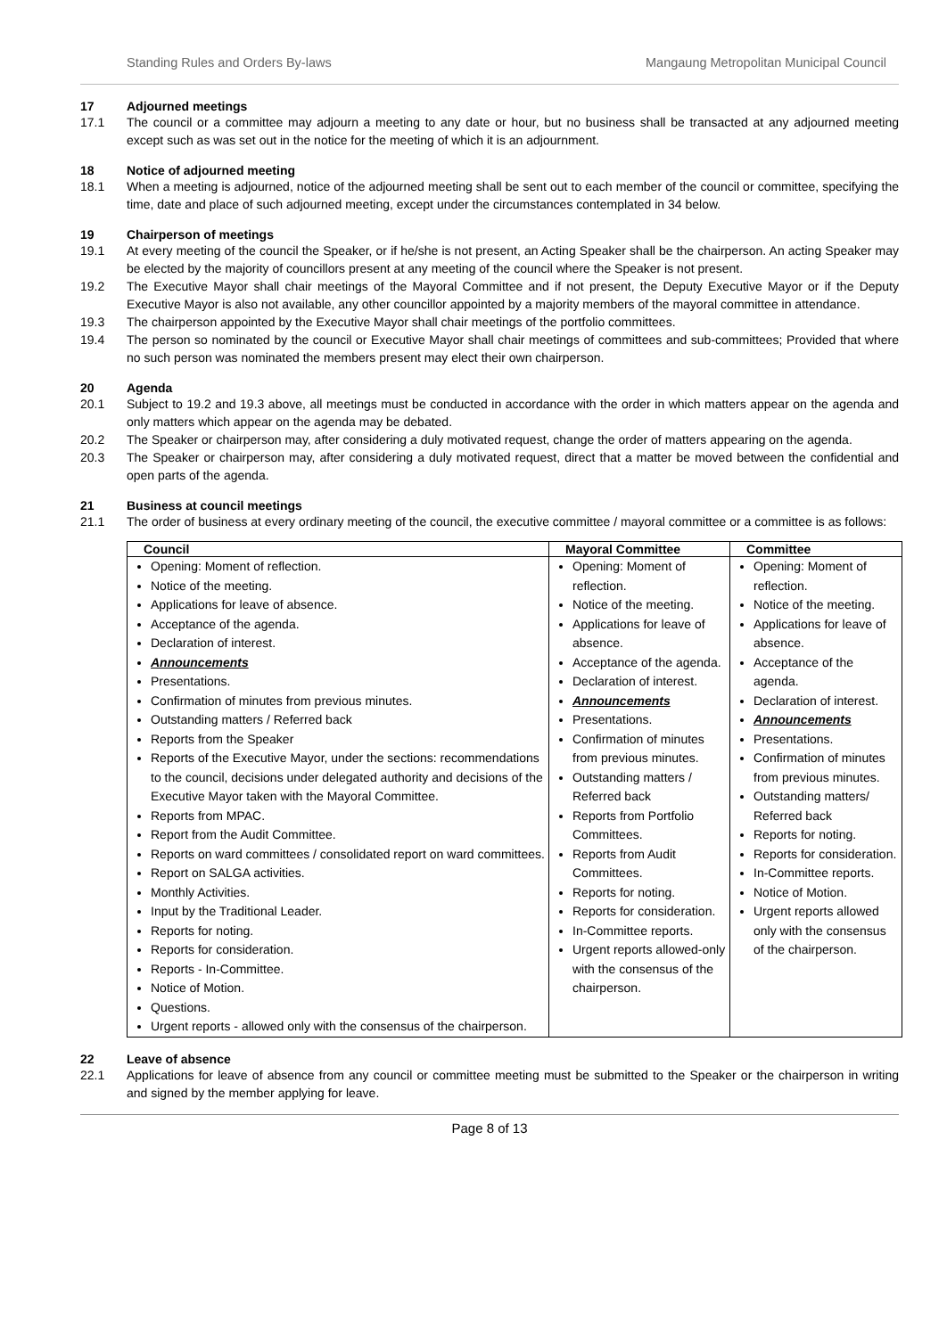Standing Rules and Orders By-laws Mangaung Metropolitan Municipal Council
17 Adjourned meetings
17.1 The council or a committee may adjourn a meeting to any date or hour, but no business shall be transacted at any adjourned meeting except such as was set out in the notice for the meeting of which it is an adjournment.
18 Notice of adjourned meeting
18.1 When a meeting is adjourned, notice of the adjourned meeting shall be sent out to each member of the council or committee, specifying the time, date and place of such adjourned meeting, except under the circumstances contemplated in 34 below.
19 Chairperson of meetings
19.1 At every meeting of the council the Speaker, or if he/she is not present, an Acting Speaker shall be the chairperson. An acting Speaker may be elected by the majority of councillors present at any meeting of the council where the Speaker is not present.
19.2 The Executive Mayor shall chair meetings of the Mayoral Committee and if not present, the Deputy Executive Mayor or if the Deputy Executive Mayor is also not available, any other councillor appointed by a majority members of the mayoral committee in attendance.
19.3 The chairperson appointed by the Executive Mayor shall chair meetings of the portfolio committees.
19.4 The person so nominated by the council or Executive Mayor shall chair meetings of committees and sub-committees; Provided that where no such person was nominated the members present may elect their own chairperson.
20 Agenda
20.1 Subject to 19.2 and 19.3 above, all meetings must be conducted in accordance with the order in which matters appear on the agenda and only matters which appear on the agenda may be debated.
20.2 The Speaker or chairperson may, after considering a duly motivated request, change the order of matters appearing on the agenda.
20.3 The Speaker or chairperson may, after considering a duly motivated request, direct that a matter be moved between the confidential and open parts of the agenda.
21 Business at council meetings
21.1 The order of business at every ordinary meeting of the council, the executive committee / mayoral committee or a committee is as follows:
| Council | Mayoral Committee | Committee |
| --- | --- | --- |
| Opening: Moment of reflection. Notice of the meeting. Applications for leave of absence. Acceptance of the agenda. Declaration of interest. Announcements Presentations. Confirmation of minutes from previous minutes. Outstanding matters / Referred back Reports from the Speaker Reports of the Executive Mayor, under the sections: recommendations to the council, decisions under delegated authority and decisions of the Executive Mayor taken with the Mayoral Committee. Reports from MPAC. Report from the Audit Committee. Reports on ward committees / consolidated report on ward committees. Report on SALGA activities. Monthly Activities. Input by the Traditional Leader. Reports for noting. Reports for consideration. Reports - In-Committee. Notice of Motion. Questions. Urgent reports - allowed only with the consensus of the chairperson. | Opening: Moment of reflection. Notice of the meeting. Applications for leave of absence. Acceptance of the agenda. Declaration of interest. Announcements Presentations. Confirmation of minutes from previous minutes. Outstanding matters / Referred back Reports from Portfolio Committees. Reports from Audit Committees. Reports for noting. Reports for consideration. In-Committee reports. Urgent reports allowed-only with the consensus of the chairperson. | Opening: Moment of reflection. Notice of the meeting. Applications for leave of absence. Acceptance of the agenda. Declaration of interest. Announcements Presentations. Confirmation of minutes from previous minutes. Outstanding matters/ Referred back Reports for noting. Reports for consideration. In-Committee reports. Notice of Motion. Urgent reports allowed only with the consensus of the chairperson. |
22 Leave of absence
22.1 Applications for leave of absence from any council or committee meeting must be submitted to the Speaker or the chairperson in writing and signed by the member applying for leave.
Page 8 of 13